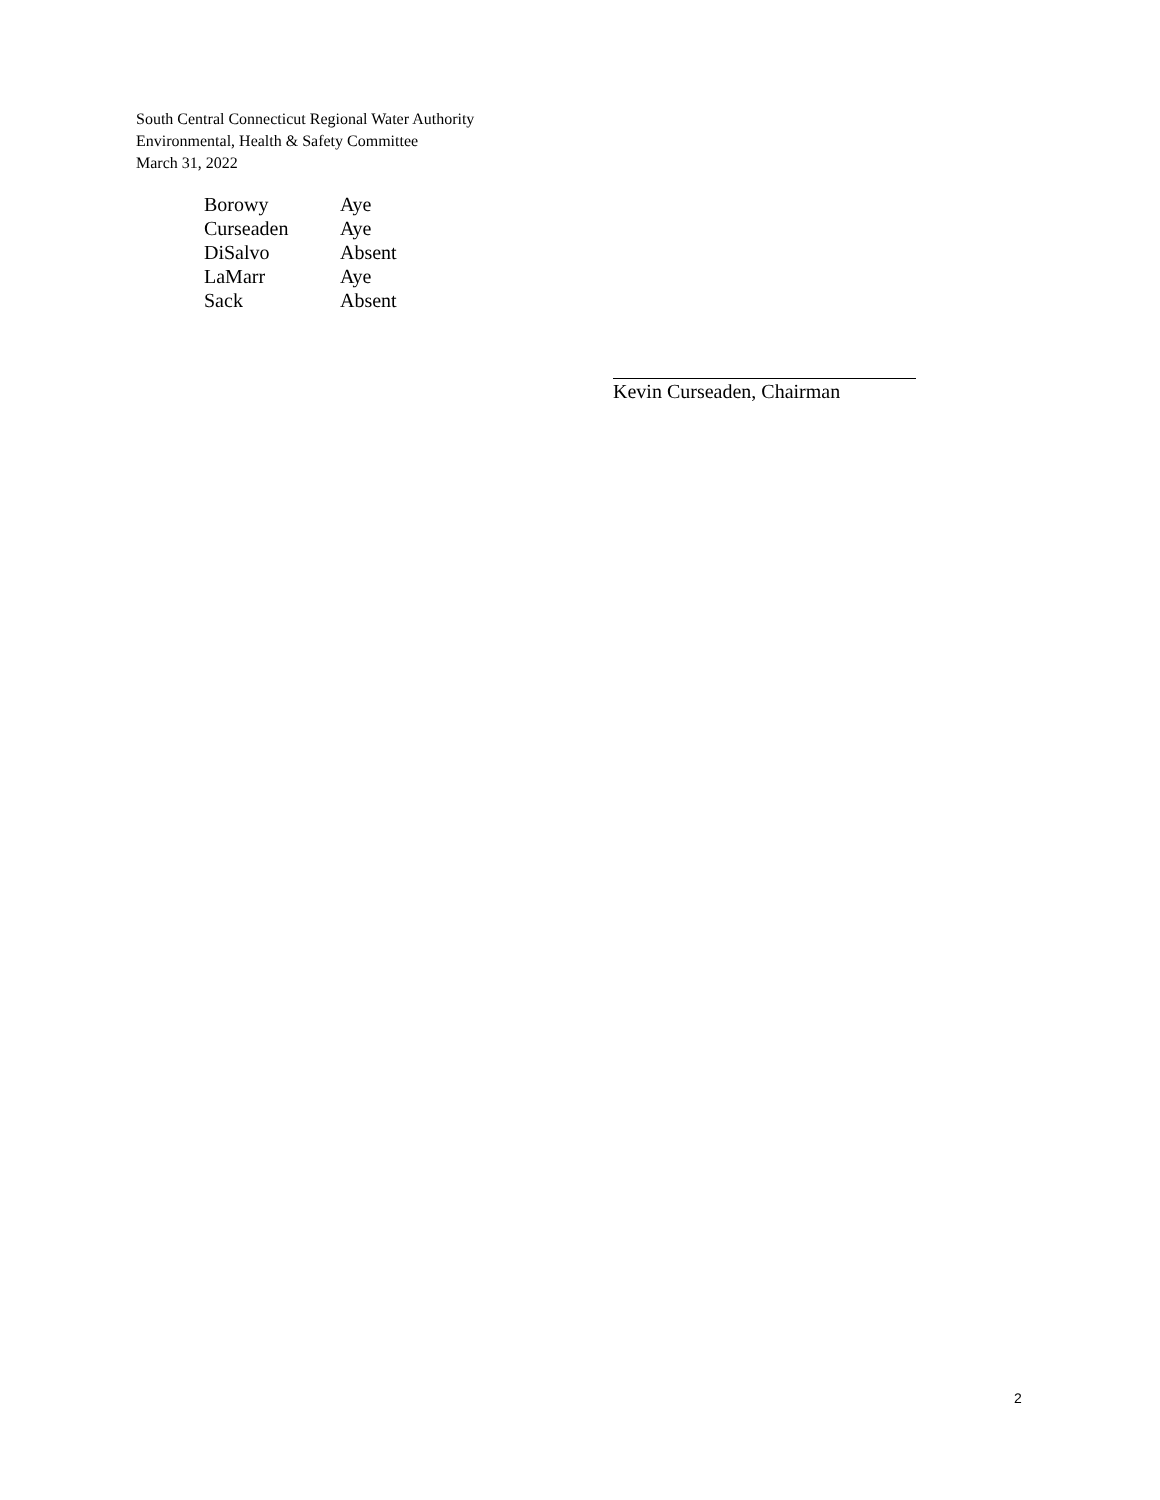South Central Connecticut Regional Water Authority
Environmental, Health & Safety Committee
March 31, 2022
| Borowy | Aye |
| Curseaden | Aye |
| DiSalvo | Absent |
| LaMarr | Aye |
| Sack | Absent |
Kevin Curseaden, Chairman
2